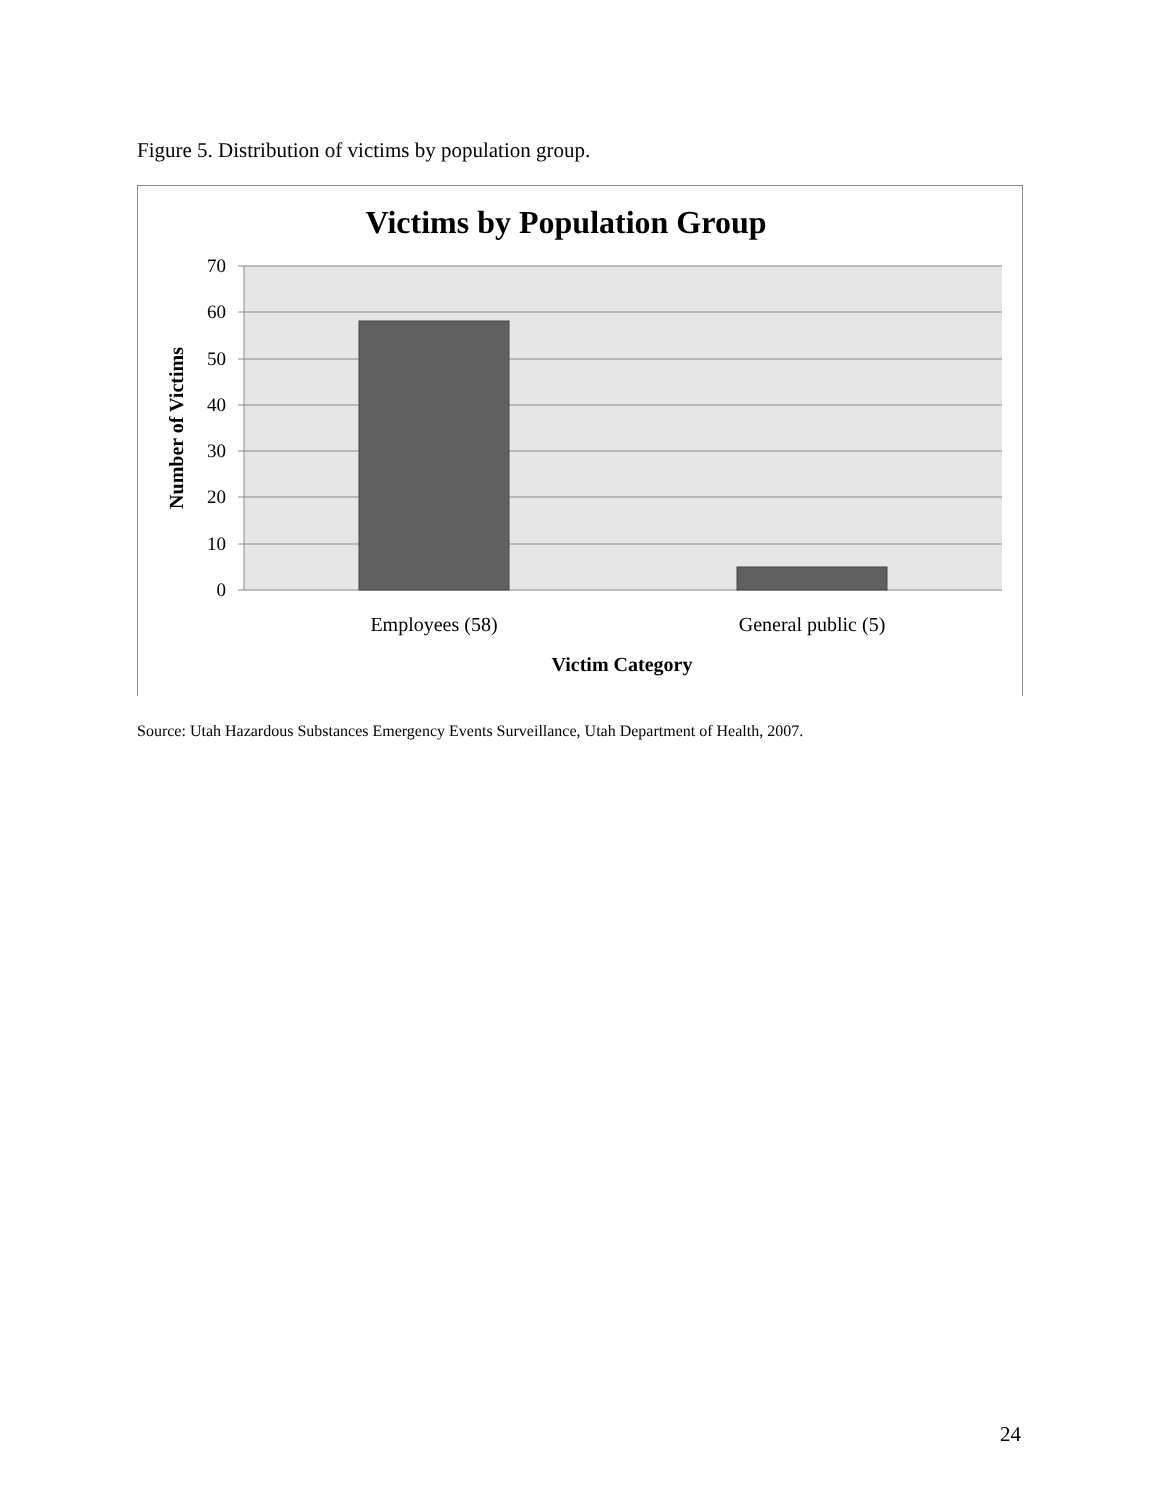Figure 5. Distribution of victims by population group.
Victims by Population Group
70
60
50
40
30
20
10
0
Employees (58)
General public (5)
Victim Category
Number of Victims
Source: Utah Hazardous Substances Emergency Events Surveillance, Utah Department of Health, 2007.
24